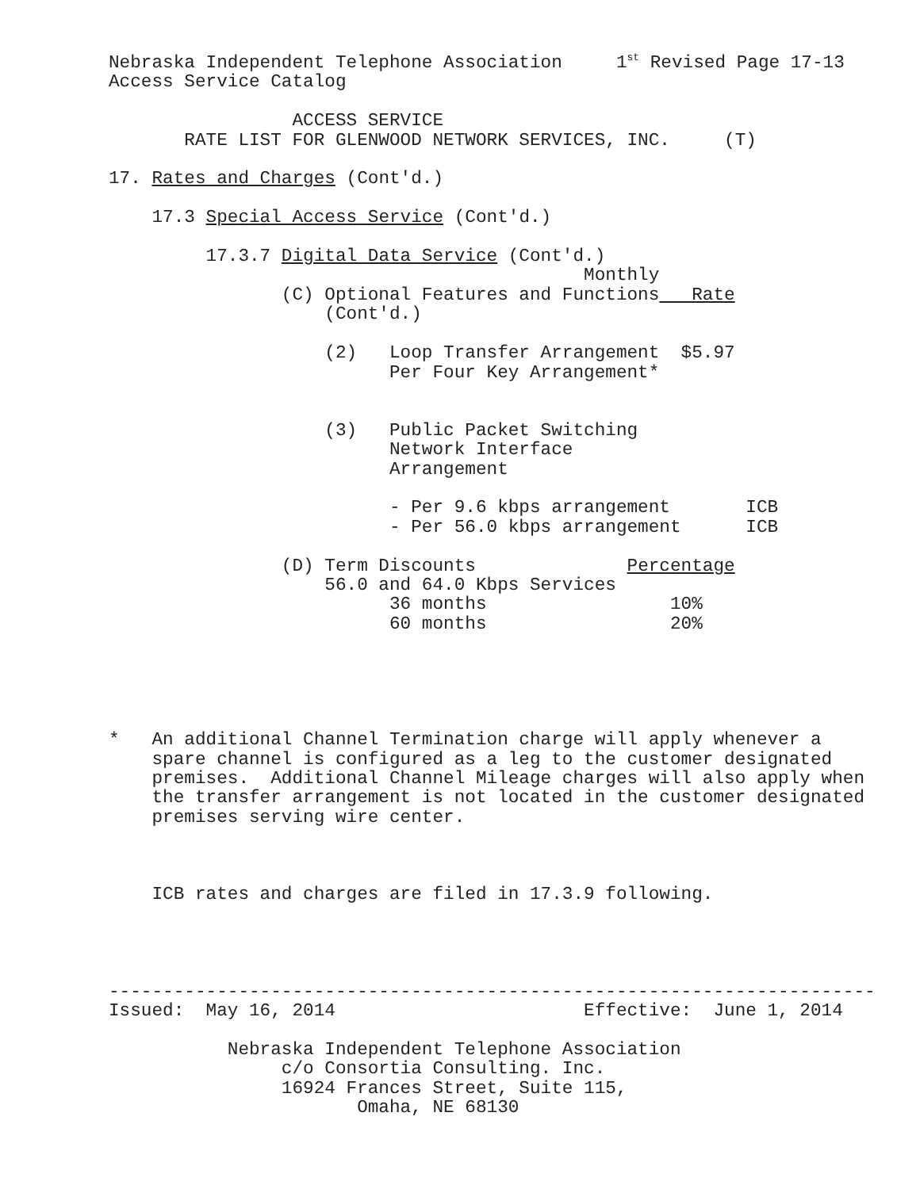Nebraska Independent Telephone Association     1st Revised Page 17-13
Access Service Catalog

                 ACCESS SERVICE
       RATE LIST FOR GLENWOOD NETWORK SERVICES, INC.     (T)

17. Rates and Charges (Cont'd.)

    17.3 Special Access Service (Cont'd.)

         17.3.7 Digital Data Service (Cont'd.)
                                            Monthly
                (C) Optional Features and Functions   Rate
                    (Cont'd.)

                    (2)   Loop Transfer Arrangement  $5.97
                          Per Four Key Arrangement*


                    (3)   Public Packet Switching
                          Network Interface
                          Arrangement

                          - Per 9.6 kbps arrangement       ICB
                          - Per 56.0 kbps arrangement      ICB

                (D) Term Discounts              Percentage
                    56.0 and 64.0 Kbps Services
                          36 months                 10%
                          60 months                 20%





*   An additional Channel Termination charge will apply whenever a
    spare channel is configured as a leg to the customer designated
    premises.  Additional Channel Mileage charges will also apply when
    the transfer arrangement is not located in the customer designated
    premises serving wire center.



    ICB rates and charges are filed in 17.3.9 following.




-----------------------------------------------------------------------
Issued:  May 16, 2014                       Effective:  June 1, 2014

           Nebraska Independent Telephone Association
                c/o Consortia Consulting. Inc.
                16924 Frances Street, Suite 115,
                       Omaha, NE 68130